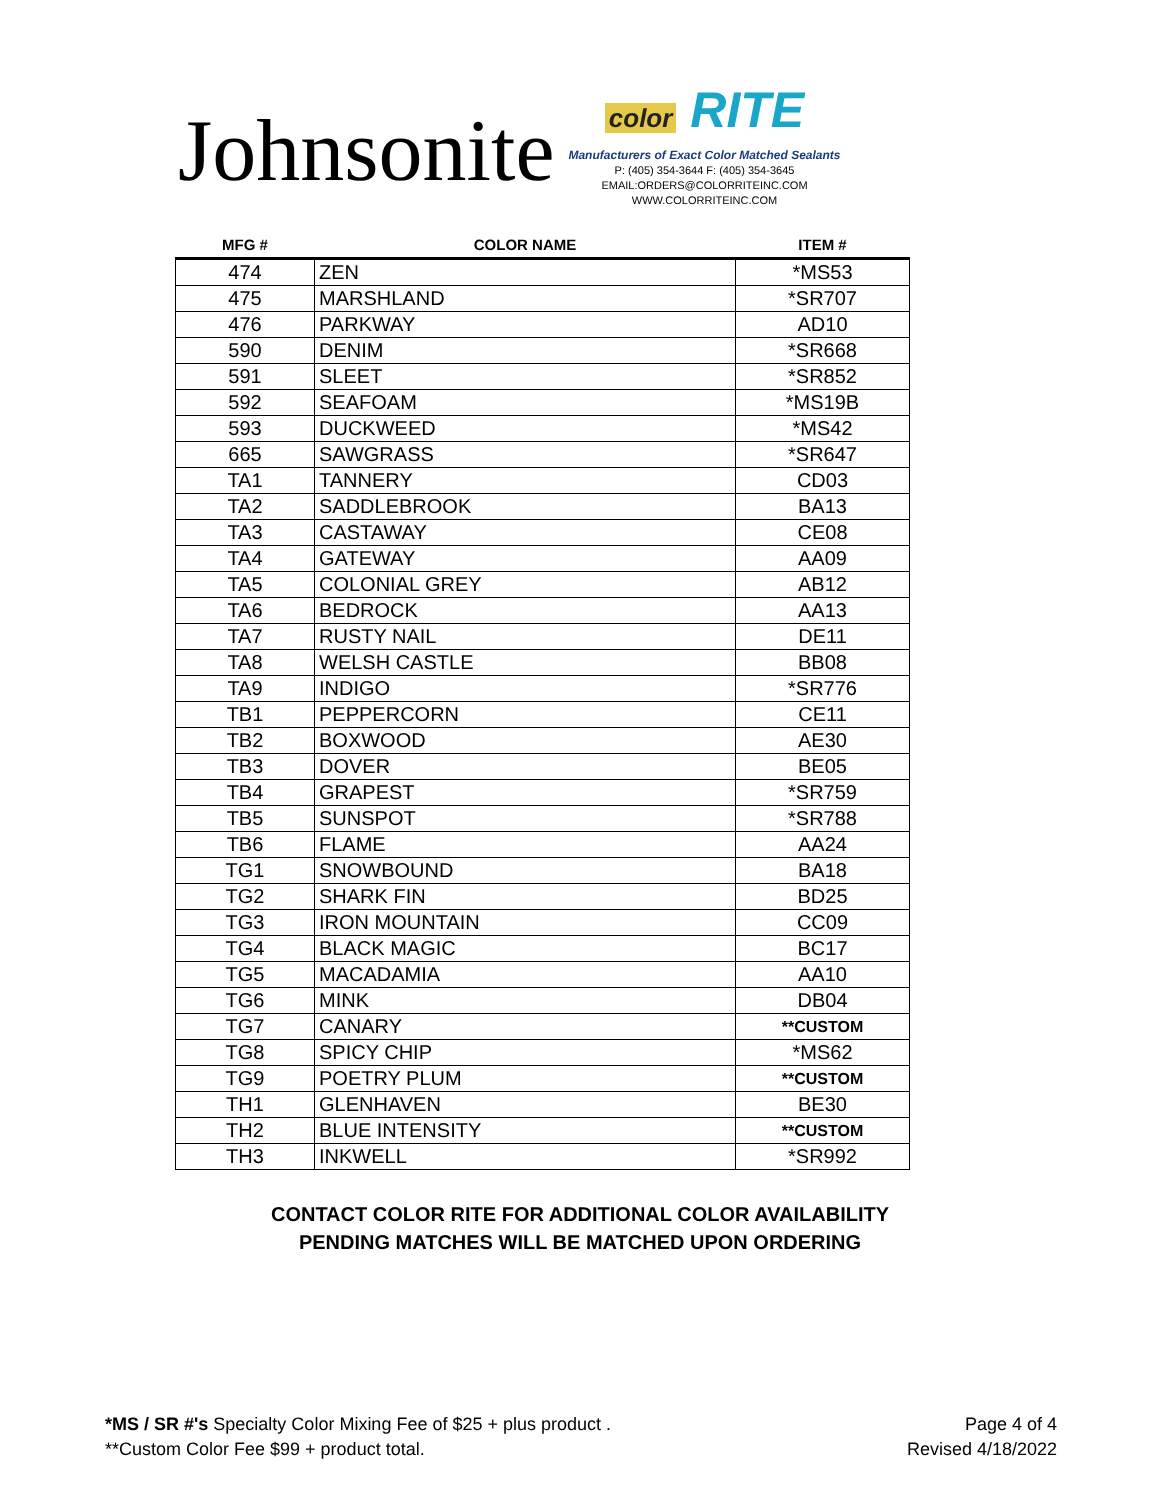Johnsonite
color RITE
Manufacturers of Exact Color Matched Sealants
P: (405) 354-3644 F: (405) 354-3645
EMAIL:ORDERS@COLORRITEINC.COM
WWW.COLORRITEINC.COM
| MFG # | COLOR NAME | ITEM # |
| --- | --- | --- |
| 474 | ZEN | *MS53 |
| 475 | MARSHLAND | *SR707 |
| 476 | PARKWAY | AD10 |
| 590 | DENIM | *SR668 |
| 591 | SLEET | *SR852 |
| 592 | SEAFOAM | *MS19B |
| 593 | DUCKWEED | *MS42 |
| 665 | SAWGRASS | *SR647 |
| TA1 | TANNERY | CD03 |
| TA2 | SADDLEBROOK | BA13 |
| TA3 | CASTAWAY | CE08 |
| TA4 | GATEWAY | AA09 |
| TA5 | COLONIAL GREY | AB12 |
| TA6 | BEDROCK | AA13 |
| TA7 | RUSTY NAIL | DE11 |
| TA8 | WELSH CASTLE | BB08 |
| TA9 | INDIGO | *SR776 |
| TB1 | PEPPERCORN | CE11 |
| TB2 | BOXWOOD | AE30 |
| TB3 | DOVER | BE05 |
| TB4 | GRAPEST | *SR759 |
| TB5 | SUNSPOT | *SR788 |
| TB6 | FLAME | AA24 |
| TG1 | SNOWBOUND | BA18 |
| TG2 | SHARK FIN | BD25 |
| TG3 | IRON MOUNTAIN | CC09 |
| TG4 | BLACK MAGIC | BC17 |
| TG5 | MACADAMIA | AA10 |
| TG6 | MINK | DB04 |
| TG7 | CANARY | **CUSTOM |
| TG8 | SPICY CHIP | *MS62 |
| TG9 | POETRY PLUM | **CUSTOM |
| TH1 | GLENHAVEN | BE30 |
| TH2 | BLUE INTENSITY | **CUSTOM |
| TH3 | INKWELL | *SR992 |
CONTACT COLOR RITE FOR ADDITIONAL COLOR AVAILABILITY
PENDING MATCHES WILL BE MATCHED UPON ORDERING
*MS / SR #'s Specialty Color Mixing Fee of $25 + plus product .
**Custom Color Fee $99 + product total.
Page 4 of 4
Revised 4/18/2022